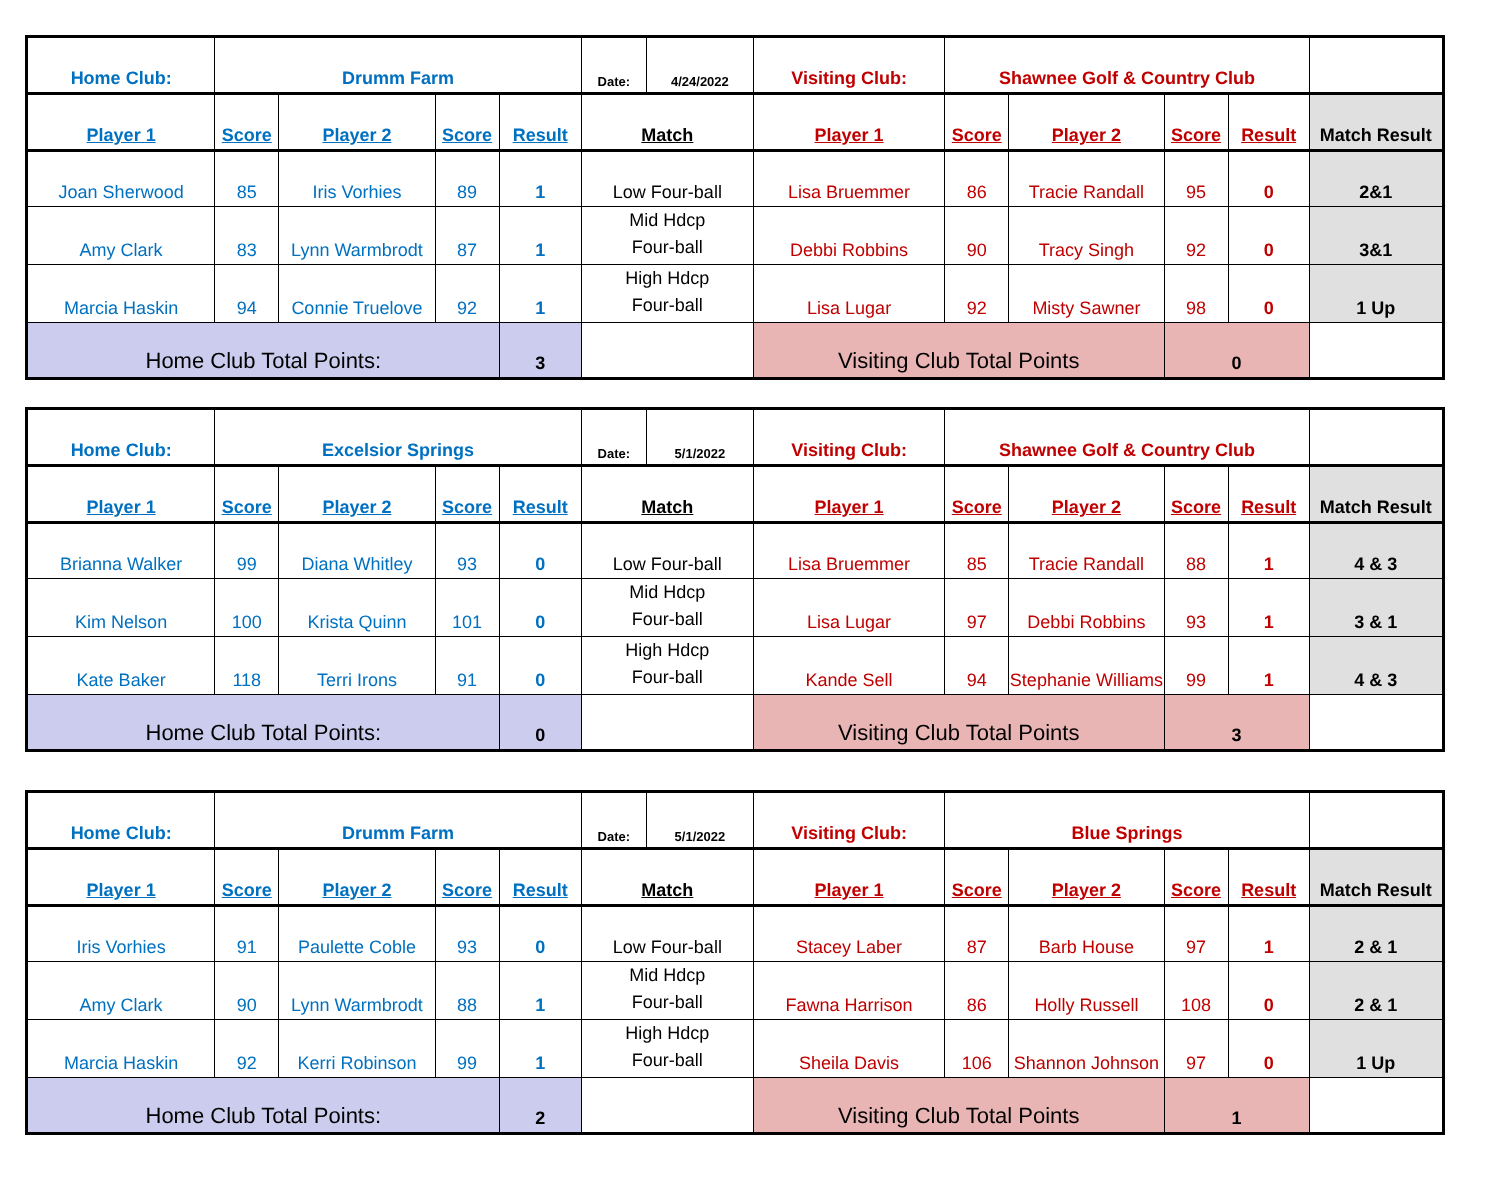| Home Club: | Drumm Farm | | | | Date: | 4/24/2022 | Visiting Club: | Shawnee Golf & Country Club | | | | |
| Player 1 | Score | Player 2 | Score | Result | Match | | Player 1 | Score | Player 2 | Score | Result | Match Result |
| Joan Sherwood | 85 | Iris Vorhies | 89 | 1 | Low Four-ball | | Lisa Bruemmer | 86 | Tracie Randall | 95 | 0 | 2&1 |
| Amy Clark | 83 | Lynn Warmbrodt | 87 | 1 | Mid Hdcp Four-ball | | Debbi Robbins | 90 | Tracy Singh | 92 | 0 | 3&1 |
| Marcia Haskin | 94 | Connie Truelove | 92 | 1 | High Hdcp Four-ball | | Lisa Lugar | 92 | Misty Sawner | 98 | 0 | 1 Up |
| Home Club Total Points: | | | | 3 | | | Visiting Club Total Points | | | 0 | | |
| Home Club: | Excelsior Springs | | | | Date: | 5/1/2022 | Visiting Club: | Shawnee Golf & Country Club | | | | |
| Player 1 | Score | Player 2 | Score | Result | Match | | Player 1 | Score | Player 2 | Score | Result | Match Result |
| Brianna Walker | 99 | Diana Whitley | 93 | 0 | Low Four-ball | | Lisa Bruemmer | 85 | Tracie Randall | 88 | 1 | 4 & 3 |
| Kim Nelson | 100 | Krista Quinn | 101 | 0 | Mid Hdcp Four-ball | | Lisa Lugar | 97 | Debbi Robbins | 93 | 1 | 3 & 1 |
| Kate Baker | 118 | Terri Irons | 91 | 0 | High Hdcp Four-ball | | Kande Sell | 94 | Stephanie Williams | 99 | 1 | 4 & 3 |
| Home Club Total Points: | | | | 0 | | | Visiting Club Total Points | | | 3 | | |
| Home Club: | Drumm Farm | | | | Date: | 5/1/2022 | Visiting Club: | Blue Springs | | | | |
| Player 1 | Score | Player 2 | Score | Result | Match | | Player 1 | Score | Player 2 | Score | Result | Match Result |
| Iris Vorhies | 91 | Paulette Coble | 93 | 0 | Low Four-ball | | Stacey Laber | 87 | Barb House | 97 | 1 | 2 & 1 |
| Amy Clark | 90 | Lynn Warmbrodt | 88 | 1 | Mid Hdcp Four-ball | | Fawna Harrison | 86 | Holly Russell | 108 | 0 | 2 & 1 |
| Marcia Haskin | 92 | Kerri Robinson | 99 | 1 | High Hdcp Four-ball | | Sheila Davis | 106 | Shannon Johnson | 97 | 0 | 1 Up |
| Home Club Total Points: | | | | 2 | | | Visiting Club Total Points | | | 1 | | |